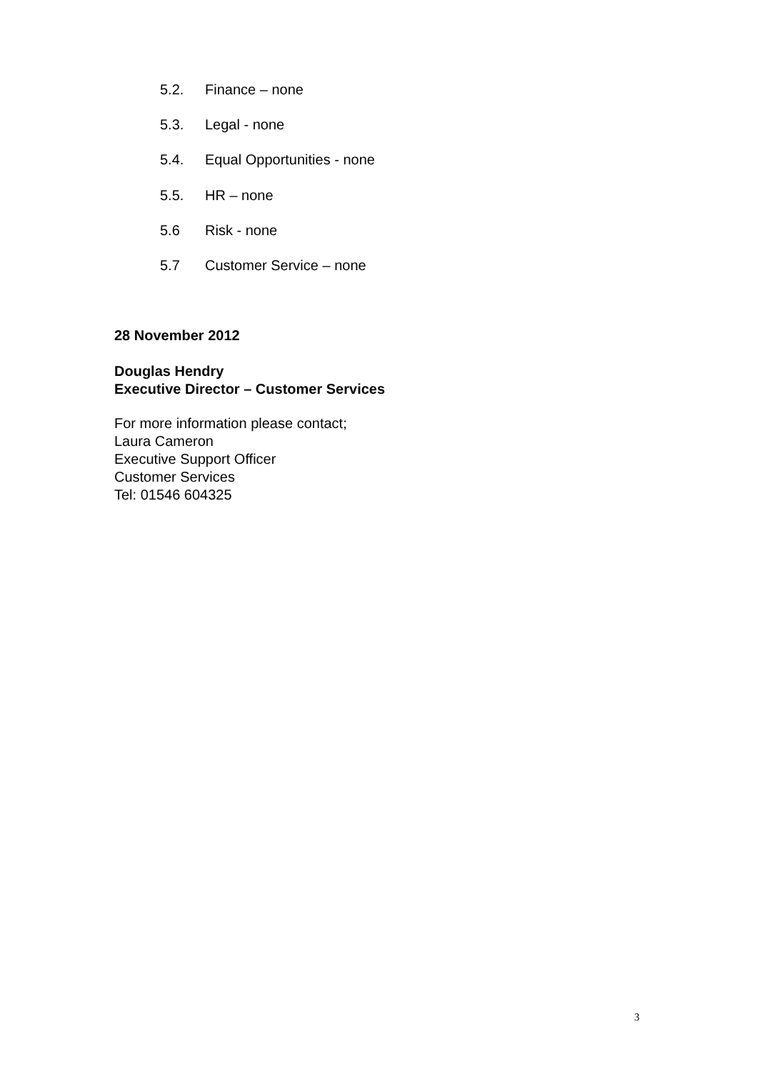5.2. Finance – none
5.3. Legal - none
5.4. Equal Opportunities - none
5.5. HR – none
5.6 Risk - none
5.7 Customer Service – none
28 November 2012
Douglas Hendry
Executive Director – Customer Services
For more information please contact;
Laura Cameron
Executive Support Officer
Customer Services
Tel: 01546 604325
3